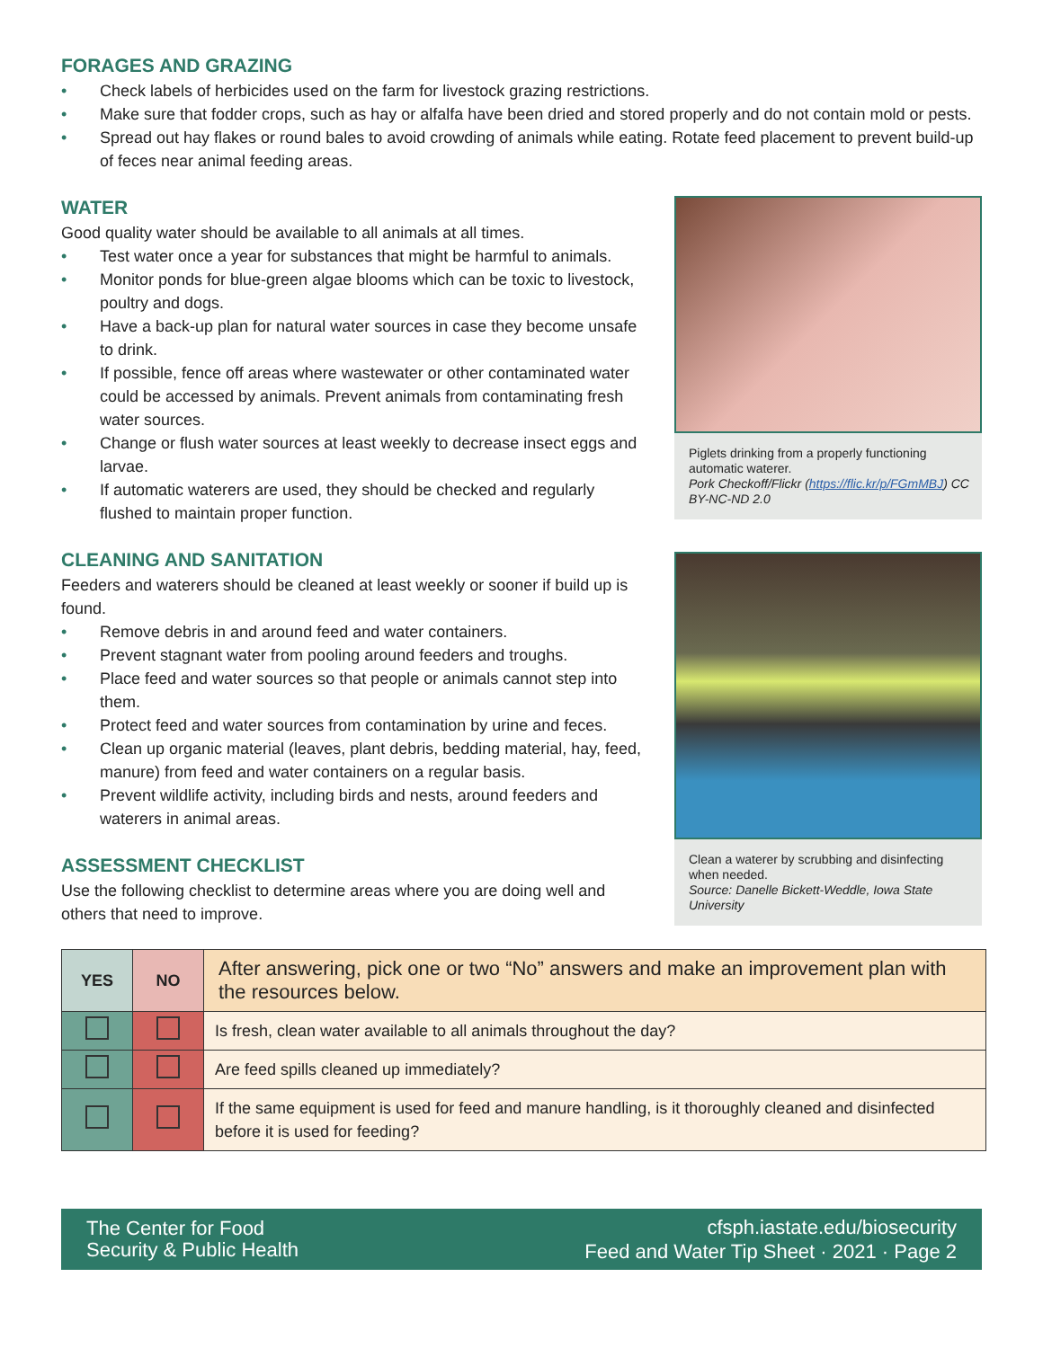FORAGES AND GRAZING
• Check labels of herbicides used on the farm for livestock grazing restrictions.
• Make sure that fodder crops, such as hay or alfalfa have been dried and stored properly and do not contain mold or pests.
• Spread out hay flakes or round bales to avoid crowding of animals while eating. Rotate feed placement to prevent build-up of feces near animal feeding areas.
WATER
Good quality water should be available to all animals at all times.
• Test water once a year for substances that might be harmful to animals.
• Monitor ponds for blue-green algae blooms which can be toxic to livestock, poultry and dogs.
• Have a back-up plan for natural water sources in case they become unsafe to drink.
• If possible, fence off areas where wastewater or other contaminated water could be accessed by animals. Prevent animals from contaminating fresh water sources.
• Change or flush water sources at least weekly to decrease insect eggs and larvae.
• If automatic waterers are used, they should be checked and regularly flushed to maintain proper function.
CLEANING AND SANITATION
Feeders and waterers should be cleaned at least weekly or sooner if build up is found.
• Remove debris in and around feed and water containers.
• Prevent stagnant water from pooling around feeders and troughs.
• Place feed and water sources so that people or animals cannot step into them.
• Protect feed and water sources from contamination by urine and feces.
• Clean up organic material (leaves, plant debris, bedding material, hay, feed, manure) from feed and water containers on a regular basis.
• Prevent wildlife activity, including birds and nests, around feeders and waterers in animal areas.
ASSESSMENT CHECKLIST
Use the following checklist to determine areas where you are doing well and others that need to improve.
Piglets drinking from a properly functioning automatic waterer.
Pork Checkoff/Flickr (https://flic.kr/p/FGmMBJ) CC BY-NC-ND 2.0
Clean a waterer by scrubbing and disinfecting when needed.
Source: Danelle Bickett-Weddle, Iowa State University
| YES | NO | After answering, pick one or two “No” answers and make an improvement plan with the resources below. |
| --- | --- | --- |
| | | Is fresh, clean water available to all animals throughout the day? |
| | | Are feed spills cleaned up immediately? |
| | | If the same equipment is used for feed and manure handling, is it thoroughly cleaned and disinfected before it is used for feeding? |
The Center for Food
Security & Public Health
cfsph.iastate.edu/biosecurity
Feed and Water Tip Sheet · 2021 · Page 2